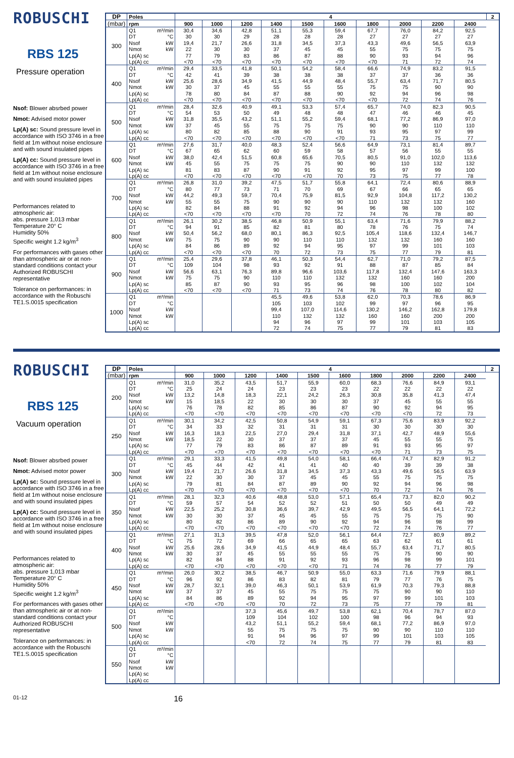ROBUSCHI
RBS 125
Pressure operation
Nsof: Blower absrbed power
Nmot: Advised motor power
Lp(A) sc: Sound pressure level in accordance with ISO 3746 in a free field at 1m without noise enclosure and with sound insulated pipes
Lp(A) cc: Sound pressure level in accordance with ISO 3746 in a free field at 1m without noise enclosure and with sound insulated pipes
Performances related to atmospheric air:
abs. pressure 1,013 mbar
Temperature 20° C
Humidity 50%
Specific weight 1.2 kg/m<sup>3</sup>
For performances with gases other than atmospheric air or at non-standard conditions contact your Authorized ROBUSCHI representative
Tolerance on performances: in accordance with the Robuschi TE1.S.0015 specification
| DP | Poles | 4 | | | | | | | | | | 2 |
| --- | --- | --- | --- | --- | --- | --- | --- | --- | --- | --- | --- | --- |
| (mbar) | rpm | 900 | 1000 | 1200 | 1400 | 1500 | 1600 | 1800 | 2000 | 2200 | 2400 | |
| 300 | Q1 m³/min | 30,4 | 34,6 | 42,8 | 51,1 | 55,3 | 59,4 | 67,7 | 76,0 | 84,2 | 92,5 | |
| | DT °C | 30 | 30 | 29 | 28 | 28 | 28 | 27 | 27 | 27 | 27 | |
| | Nsof kW | 19,4 | 21,7 | 26,6 | 31,8 | 34,5 | 37,3 | 43,3 | 49,6 | 56,5 | 63,9 | |
| | Nmot kW | 22 | 30 | 30 | 37 | 45 | 45 | 55 | 75 | 75 | 75 | |
| | Lp(A) sc | 77 | 79 | 83 | 86 | 87 | 88 | 90 | 93 | 94 | 96 | |
| | Lp(A) cc | <70 | <70 | <70 | <70 | <70 | <70 | <70 | 71 | 72 | 74 | |
| 400 | Q1 m³/min | 29,4 | 33,5 | 41,8 | 50,1 | 54,2 | 58,4 | 66,6 | 74,9 | 83,2 | 91,5 | |
| | DT °C | 42 | 41 | 39 | 38 | 38 | 38 | 37 | 37 | 36 | 36 | |
| | Nsof kW | 25,6 | 28,6 | 34,9 | 41,5 | 44,9 | 48,4 | 55,7 | 63,4 | 71,7 | 80,5 | |
| | Nmot kW | 30 | 37 | 45 | 55 | 55 | 55 | 75 | 75 | 90 | 90 | |
| | Lp(A) sc | 78 | 80 | 84 | 87 | 88 | 90 | 92 | 94 | 96 | 98 | |
| | Lp(A) cc | <70 | <70 | <70 | <70 | <70 | <70 | <70 | 72 | 74 | 76 | |
| 500 | Q1 m³/min | 28,4 | 32,6 | 40,9 | 49,1 | 53,3 | 57,4 | 65,7 | 74,0 | 82,3 | 90,5 | |
| | DT °C | 54 | 53 | 50 | 49 | 48 | 48 | 47 | 46 | 46 | 45 | |
| | Nsof kW | 31,8 | 35,5 | 43,2 | 51,1 | 55,2 | 59,4 | 68,1 | 77,2 | 86,9 | 97,0 | |
| | Nmot kW | 37 | 45 | 55 | 75 | 75 | 75 | 90 | 90 | 110 | 110 | |
| | Lp(A) sc | 80 | 82 | 85 | 88 | 90 | 91 | 93 | 95 | 97 | 99 | |
| | Lp(A) cc | <70 | <70 | <70 | <70 | <70 | <70 | 71 | 73 | 75 | 77 | |
| 600 | Q1 m³/min | 27,6 | 31,7 | 40,0 | 48,3 | 52,4 | 56,6 | 64,9 | 73,1 | 81,4 | 89,7 | |
| | DT °C | 67 | 65 | 62 | 60 | 59 | 58 | 57 | 56 | 55 | 55 | |
| | Nsof kW | 38,0 | 42,4 | 51,5 | 60,8 | 65,6 | 70,5 | 80,5 | 91,0 | 102,0 | 113,6 | |
| | Nmot kW | 45 | 55 | 75 | 75 | 75 | 90 | 90 | 110 | 132 | 132 | |
| | Lp(A) sc | 81 | 83 | 87 | 90 | 91 | 92 | 95 | 97 | 99 | 100 | |
| | Lp(A) cc | <70 | <70 | <70 | <70 | <70 | 70 | 73 | 75 | 77 | 78 | |
| 700 | Q1 m³/min | 26,8 | 31,0 | 39,2 | 47,5 | 51,7 | 55,8 | 64,1 | 72,4 | 80,6 | 88,9 | |
| | DT °C | 80 | 77 | 73 | 71 | 70 | 69 | 67 | 66 | 65 | 65 | |
| | Nsof kW | 44,2 | 49,3 | 59,7 | 70,4 | 75,9 | 81,5 | 92,9 | 104,8 | 117,2 | 130,2 | |
| | Nmot kW | 55 | 55 | 75 | 90 | 90 | 90 | 110 | 132 | 132 | 160 | |
| | Lp(A) sc | 82 | 84 | 88 | 91 | 92 | 94 | 96 | 98 | 100 | 102 | |
| | Lp(A) cc | <70 | <70 | <70 | <70 | 70 | 72 | 74 | 76 | 78 | 80 | |
| 800 | Q1 m³/min | 26,1 | 30,2 | 38,5 | 46,8 | 50,9 | 55,1 | 63,4 | 71,6 | 79,9 | 88,2 | |
| | DT °C | 94 | 91 | 85 | 82 | 81 | 80 | 78 | 76 | 75 | 74 | |
| | Nsof kW | 50,4 | 56,2 | 68,0 | 80,1 | 86,3 | 92,5 | 105,4 | 118,6 | 132,4 | 146,7 | |
| | Nmot kW | 75 | 75 | 90 | 90 | 110 | 110 | 132 | 132 | 160 | 160 | |
| | Lp(A) sc | 84 | 86 | 89 | 92 | 94 | 95 | 97 | 99 | 101 | 103 | |
| | Lp(A) cc | <70 | <70 | <70 | 70 | 72 | 73 | 75 | 77 | 79 | 81 | |
| 900 | Q1 m³/min | 25,4 | 29,6 | 37,8 | 46,1 | 50,3 | 54,4 | 62,7 | 71,0 | 79,2 | 87,5 | |
| | DT °C | 109 | 104 | 98 | 93 | 92 | 91 | 88 | 87 | 85 | 84 | |
| | Nsof kW | 56,6 | 63,1 | 76,3 | 89,8 | 96,6 | 103,6 | 117,8 | 132,4 | 147,6 | 163,3 | |
| | Nmot kW | 75 | 75 | 90 | 110 | 110 | 132 | 132 | 160 | 160 | 200 | |
| | Lp(A) sc | 85 | 87 | 90 | 93 | 95 | 96 | 98 | 100 | 102 | 104 | |
| | Lp(A) cc | <70 | <70 | <70 | 71 | 73 | 74 | 76 | 78 | 80 | 82 | |
| 1000 | Q1 m³/min | | | | 45,5 | 49,6 | 53,8 | 62,0 | 70,3 | 78,6 | 86,9 | |
| | DT °C | | | | 105 | 103 | 102 | 99 | 97 | 96 | 95 | |
| | Nsof kW | | | | 99,4 | 107,0 | 114,6 | 130,2 | 146,2 | 162,8 | 179,8 | |
| | Nmot kW | | | | 110 | 132 | 132 | 160 | 160 | 200 | 200 | |
| | Lp(A) sc | | | | 94 | 96 | 97 | 99 | 101 | 103 | 105 | |
| | Lp(A) cc | | | | 72 | 74 | 75 | 77 | 79 | 81 | 83 | |
ROBUSCHI
RBS 125
Vacuum operation
Nsof: Blower absrbed power
Nmot: Advised motor power
Lp(A) sc: Sound pressure level in accordance with ISO 3746 in a free field at 1m without noise enclosure and with sound insulated pipes
Lp(A) cc: Sound pressure level in accordance with ISO 3746 in a free field at 1m without noise enclosure and with sound insulated pipes
Performances related to atmospheric air:
abs. pressure 1,013 mbar
Temperature 20° C
Humidity 50%
Specific weight 1.2 kg/m<sup>3</sup>
For performances with gases other than atmospheric air or at non-standard conditions contact your Authorized ROBUSCHI representative
Tolerance on performances: in accordance with the Robuschi TE1.S.0015 specification
| DP | Poles | 4 | | | | | | | | | | 2 |
| --- | --- | --- | --- | --- | --- | --- | --- | --- | --- | --- | --- | --- |
| (mbar) | rpm | 900 | 1000 | 1200 | 1400 | 1500 | 1600 | 1800 | 2000 | 2200 | 2400 | |
| 200 | Q1 m³/min | 31,0 | 35,2 | 43,5 | 51,7 | 55,9 | 60,0 | 68,3 | 76,6 | 84,9 | 93,1 | |
| | DT °C | 25 | 24 | 24 | 23 | 23 | 23 | 22 | 22 | 22 | 22 | |
| | Nsof kW | 13,2 | 14,8 | 18,3 | 22,1 | 24,2 | 26,3 | 30,8 | 35,8 | 41,3 | 47,4 | |
| | Nmot kW | 15 | 18,5 | 22 | 30 | 30 | 30 | 37 | 45 | 55 | 55 | |
| | Lp(A) sc | 76 | 78 | 82 | 85 | 86 | 87 | 90 | 92 | 94 | 95 | |
| | Lp(A) cc | <70 | <70 | <70 | <70 | <70 | <70 | <70 | <70 | 72 | 73 | |
| 250 | Q1 m³/min | 30,1 | 34,2 | 42,5 | 50,8 | 54,9 | 59,1 | 67,3 | 75,6 | 83,9 | 92,2 | |
| | DT °C | 34 | 33 | 32 | 31 | 31 | 31 | 30 | 30 | 30 | 30 | |
| | Nsof kW | 16,3 | 18,3 | 22,5 | 27,0 | 29,4 | 31,8 | 37,1 | 42,7 | 48,9 | 55,6 | |
| | Nmot kW | 18,5 | 22 | 30 | 37 | 37 | 37 | 45 | 55 | 55 | 75 | |
| | Lp(A) sc | 77 | 79 | 83 | 86 | 87 | 89 | 91 | 93 | 95 | 97 | |
| | Lp(A) cc | <70 | <70 | <70 | <70 | <70 | <70 | <70 | 71 | 73 | 75 | |
| 300 | Q1 m³/min | 29,1 | 33,3 | 41,5 | 49,8 | 54,0 | 58,1 | 66,4 | 74,7 | 82,9 | 91,2 | |
| | DT °C | 45 | 44 | 42 | 41 | 41 | 40 | 40 | 39 | 39 | 38 | |
| | Nsof kW | 19,4 | 21,7 | 26,6 | 31,8 | 34,5 | 37,3 | 43,3 | 49,6 | 56,5 | 63,9 | |
| | Nmot kW | 22 | 30 | 30 | 37 | 45 | 45 | 55 | 75 | 75 | 75 | |
| | Lp(A) sc | 79 | 81 | 84 | 87 | 89 | 90 | 92 | 94 | 96 | 98 | |
| | Lp(A) cc | <70 | <70 | <70 | <70 | <70 | <70 | 70 | 72 | 74 | 76 | |
| 350 | Q1 m³/min | 28,1 | 32,3 | 40,6 | 48,8 | 53,0 | 57,1 | 65,4 | 73,7 | 82,0 | 90,2 | |
| | DT °C | 59 | 57 | 54 | 52 | 52 | 51 | 50 | 50 | 49 | 49 | |
| | Nsof kW | 22,5 | 25,2 | 30,8 | 36,6 | 39,7 | 42,9 | 49,5 | 56,5 | 64,1 | 72,2 | |
| | Nmot kW | 30 | 30 | 37 | 45 | 45 | 55 | 75 | 75 | 75 | 90 | |
| | Lp(A) sc | 80 | 82 | 86 | 89 | 90 | 92 | 94 | 96 | 98 | 99 | |
| | Lp(A) cc | <70 | <70 | <70 | <70 | <70 | <70 | 72 | 74 | 76 | 77 | |
| 400 | Q1 m³/min | 27,1 | 31,3 | 39,5 | 47,8 | 52,0 | 56,1 | 64,4 | 72,7 | 80,9 | 89,2 | |
| | DT °C | 75 | 72 | 69 | 66 | 65 | 65 | 63 | 62 | 61 | 61 | |
| | Nsof kW | 25,6 | 28,6 | 34,9 | 41,5 | 44,9 | 48,4 | 55,7 | 63,4 | 71,7 | 80,5 | |
| | Nmot kW | 30 | 37 | 45 | 55 | 55 | 55 | 75 | 75 | 90 | 90 | |
| | Lp(A) sc | 82 | 84 | 88 | 91 | 92 | 93 | 96 | 98 | 99 | 101 | |
| | Lp(A) cc | <70 | <70 | <70 | <70 | <70 | 71 | 74 | 76 | 77 | 79 | |
| 450 | Q1 m³/min | 26,0 | 30,2 | 38,5 | 46,7 | 50,9 | 55,0 | 63,3 | 71,6 | 79,9 | 88,1 | |
| | DT °C | 96 | 92 | 86 | 83 | 82 | 81 | 79 | 77 | 76 | 75 | |
| | Nsof kW | 28,7 | 32,1 | 39,0 | 46,3 | 50,1 | 53,9 | 61,9 | 70,3 | 79,3 | 88,8 | |
| | Nmot kW | 37 | 37 | 45 | 55 | 75 | 75 | 75 | 90 | 90 | 110 | |
| | Lp(A) sc | 84 | 86 | 89 | 92 | 94 | 95 | 97 | 99 | 101 | 103 | |
| | Lp(A) cc | <70 | <70 | <70 | 70 | 72 | 73 | 75 | 77 | 79 | 81 | |
| 500 | Q1 m³/min | | | 37,3 | 45,6 | 49,7 | 53,8 | 62,1 | 70,4 | 78,7 | 87,0 | |
| | DT °C | | | 109 | 104 | 102 | 100 | 98 | 96 | 94 | 93 | |
| | Nsof kW | | | 43,2 | 51,1 | 55,2 | 59,4 | 68,1 | 77,2 | 86,9 | 97,0 | |
| | Nmot kW | | | 55 | 75 | 75 | 75 | 90 | 90 | 110 | 110 | |
| | Lp(A) sc | | | 91 | 94 | 96 | 97 | 99 | 101 | 103 | 105 | |
| | Lp(A) cc | | | <70 | 72 | 74 | 75 | 77 | 79 | 81 | 83 | |
| 550 | Q1 m³/min | | | | | | | | | | | |
| | DT °C | | | | | | | | | | | |
| | Nsof kW | | | | | | | | | | | |
| | Nmot kW | | | | | | | | | | | |
| | Lp(A) sc | | | | | | | | | | | |
| | Lp(A) cc | | | | | | | | | | | |
01-12 16